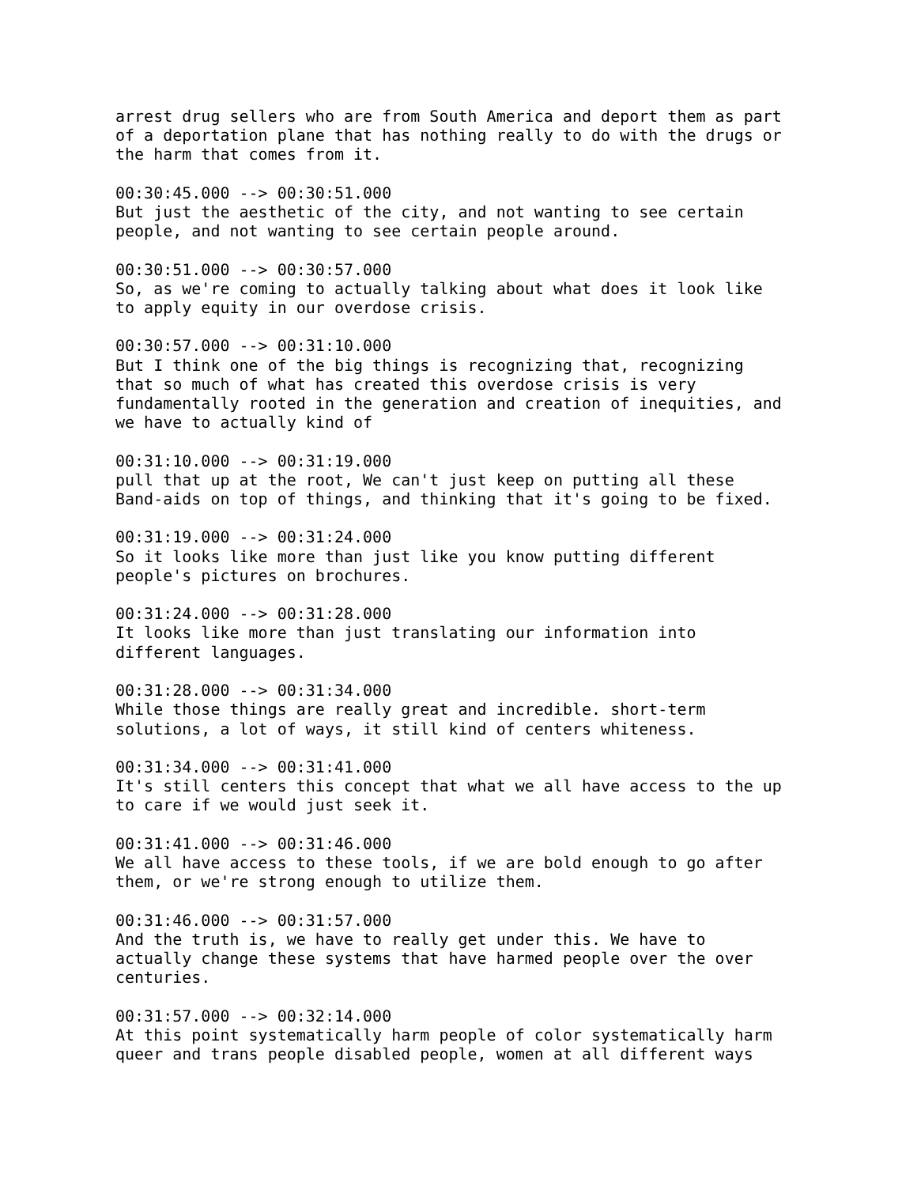arrest drug sellers who are from South America and deport them as part of a deportation plane that has nothing really to do with the drugs or the harm that comes from it. 00:30:45.000 --> 00:30:51.000 But just the aesthetic of the city, and not wanting to see certain people, and not wanting to see certain people around. 00:30:51.000 --> 00:30:57.000 So, as we're coming to actually talking about what does it look like to apply equity in our overdose crisis. 00:30:57.000 --> 00:31:10.000 But I think one of the big things is recognizing that, recognizing that so much of what has created this overdose crisis is very fundamentally rooted in the generation and creation of inequities, and we have to actually kind of 00:31:10.000 --> 00:31:19.000 pull that up at the root, We can't just keep on putting all these Band-aids on top of things, and thinking that it's going to be fixed. 00:31:19.000 --> 00:31:24.000 So it looks like more than just like you know putting different people's pictures on brochures. 00:31:24.000 --> 00:31:28.000 It looks like more than just translating our information into different languages. 00:31:28.000 --> 00:31:34.000 While those things are really great and incredible. short-term solutions, a lot of ways, it still kind of centers whiteness. 00:31:34.000 --> 00:31:41.000 It's still centers this concept that what we all have access to the up to care if we would just seek it. 00:31:41.000 --> 00:31:46.000 We all have access to these tools, if we are bold enough to go after them, or we're strong enough to utilize them. 00:31:46.000 --> 00:31:57.000 And the truth is, we have to really get under this. We have to actually change these systems that have harmed people over the over centuries. 00:31:57.000 --> 00:32:14.000 At this point systematically harm people of color systematically harm queer and trans people disabled people, women at all different ways